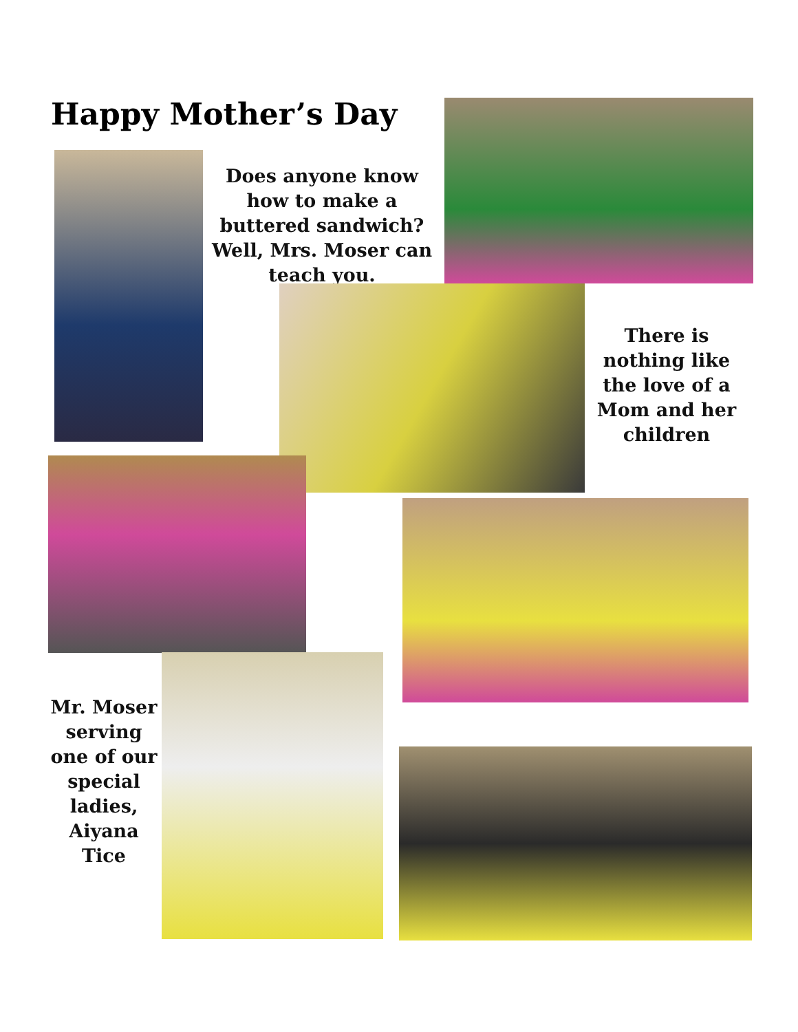Happy Mother’s Day
Does anyone know how to make a buttered sandwich? Well, Mrs. Moser can teach you.
There is nothing like the love of a Mom and her children
Mr. Moser serving one of our special ladies, Aiyana Tice